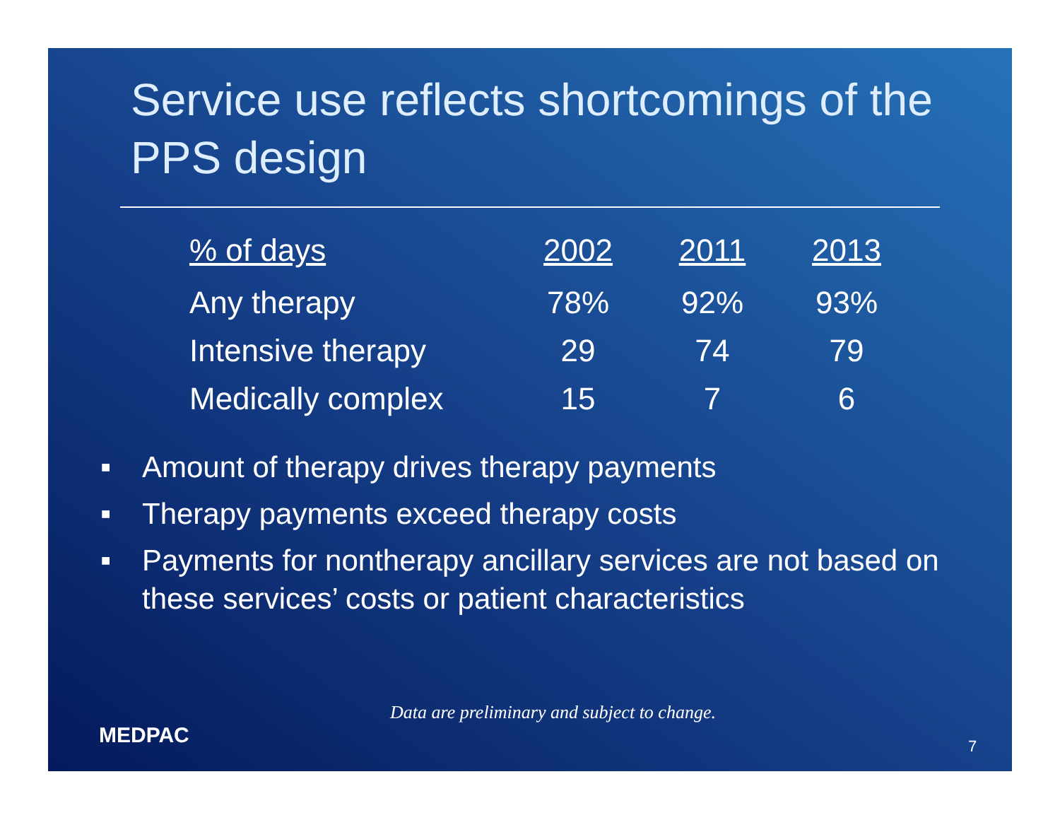Service use reflects shortcomings of the PPS design
| % of days | 2002 | 2011 | 2013 |
| --- | --- | --- | --- |
| Any therapy | 78% | 92% | 93% |
| Intensive therapy | 29 | 74 | 79 |
| Medically complex | 15 | 7 | 6 |
■ Amount of therapy drives therapy payments
■ Therapy payments exceed therapy costs
■ Payments for nontherapy ancillary services are not based on these services’ costs or patient characteristics
Data are preliminary and subject to change.
MEDPAC 7